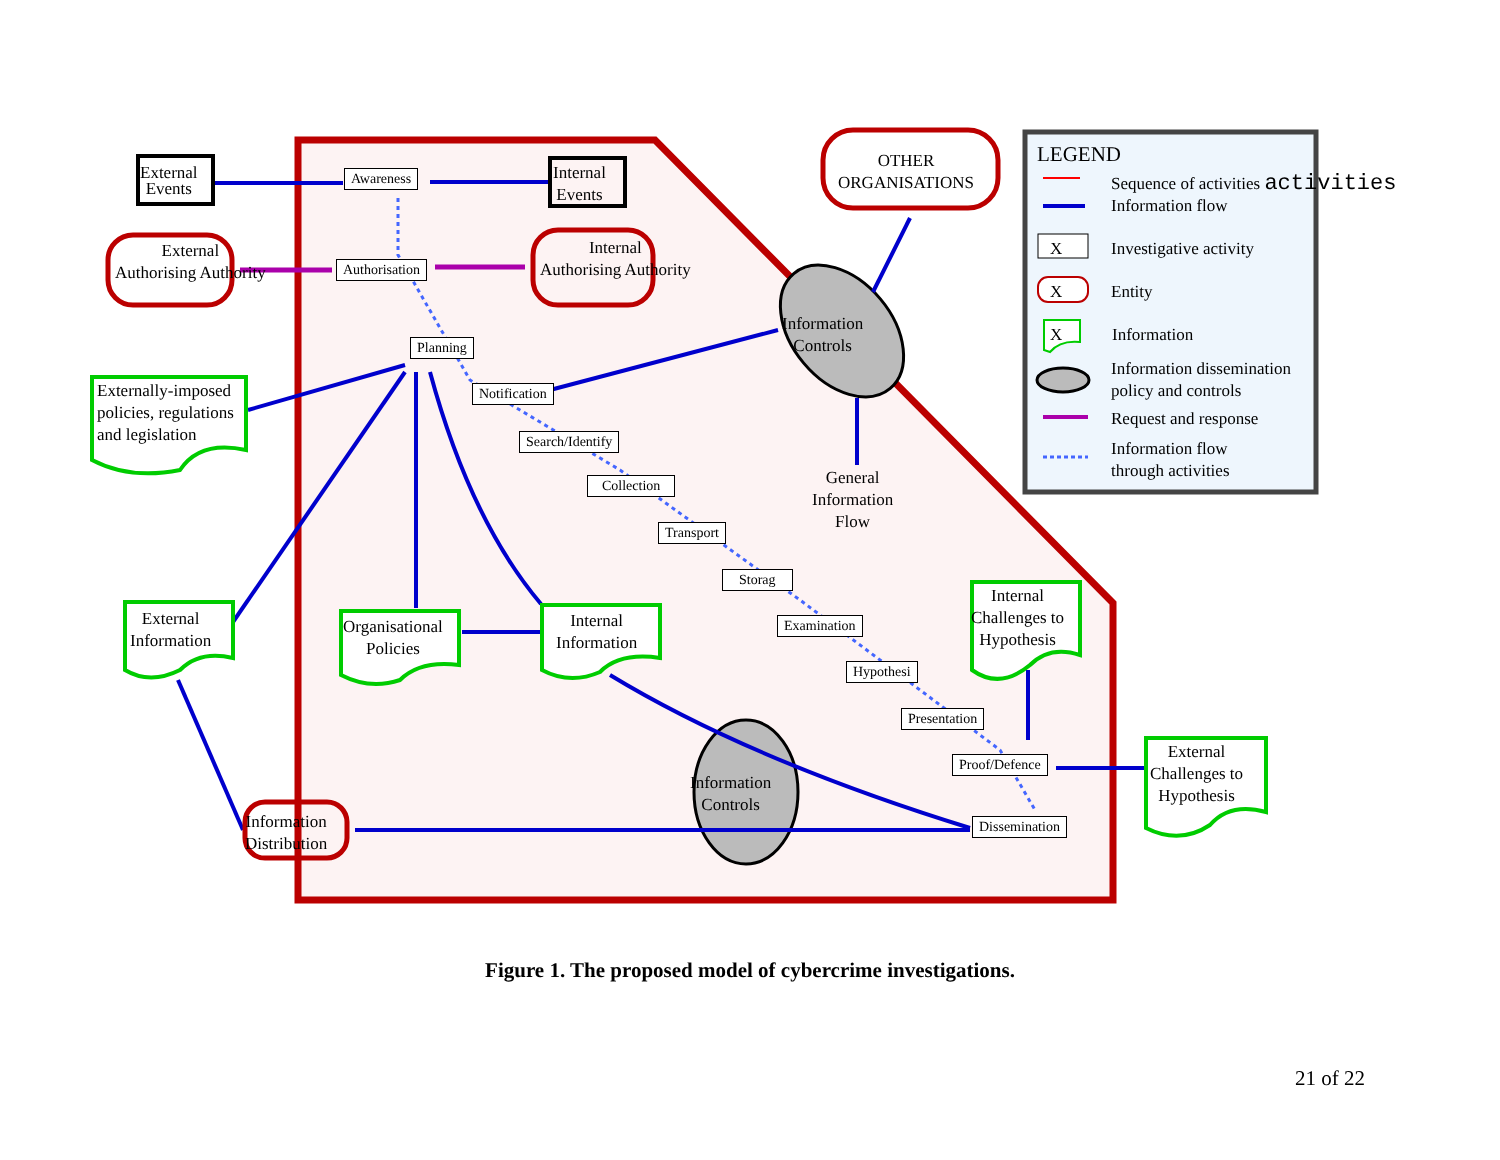External
Events
Internal
Events
Awareness
External
Authorising Authority
Authorisation
Internal
Authorising Authority
OTHER
ORGANISATIONS
Planning
Externally-imposed
policies, regulations
and legislation
Information
Controls
Notification
Search/Identify
General
Information
Flow
Collection
Transport
Storag
Internal
Challenges to
Hypothesis
External
Information
Organisational
Policies
Internal
Information
Examination
Hypothesi
Presentation
External
Challenges to
Hypothesis
Proof/Defence
Information
Controls
Information
Distribution
Dissemination
LEGEND
Sequence of activities activities
Information flow
X Investigative activity
X Entity
X Information
Information dissemination
policy and controls
Request and response
Information flow
through activities
Figure 1. The proposed model of cybercrime investigations.
21 of 22